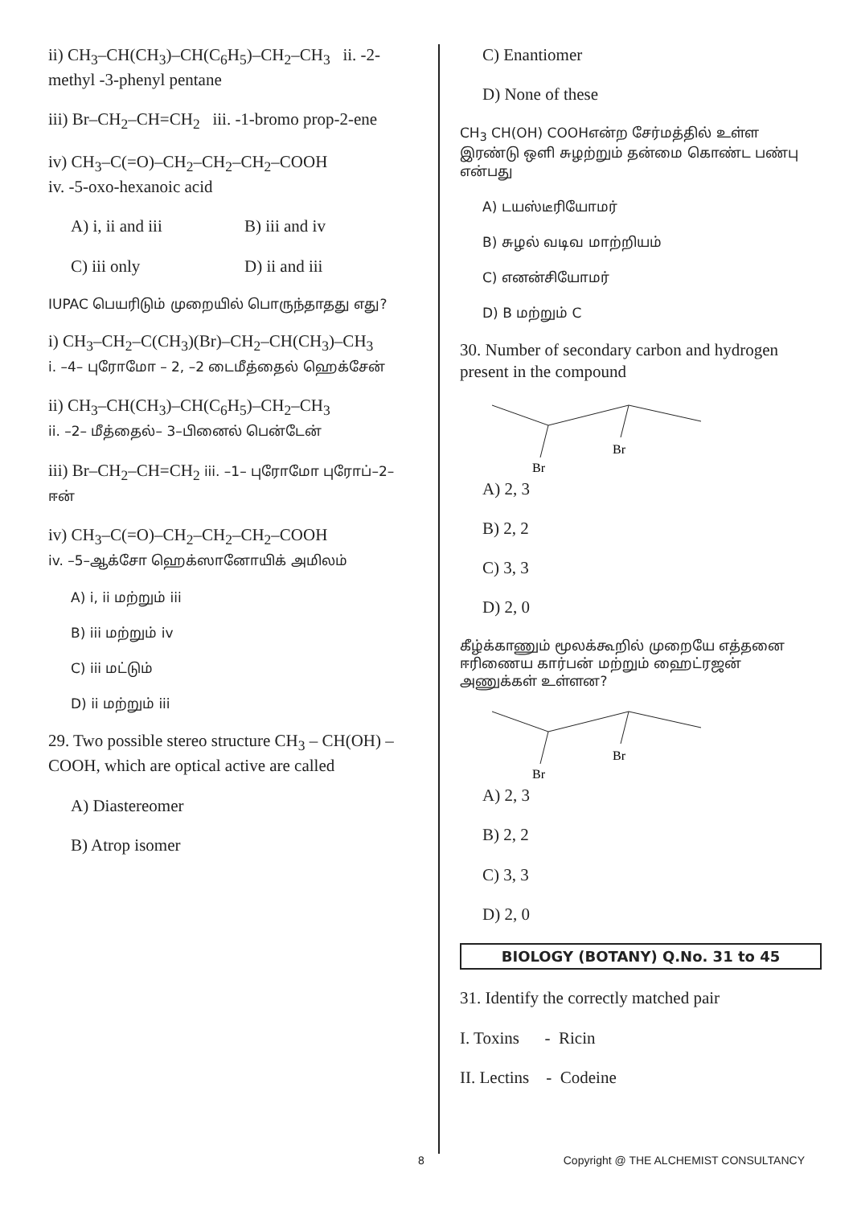ii) CH<sub>3</sub>–CH(CH<sub>3</sub>)–CH(C<sub>6</sub>H<sub>5</sub>)–CH<sub>2</sub>–CH<sub>3</sub> ii. -2-methyl -3-phenyl pentane
iii) Br–CH<sub>2</sub>–CH=CH<sub>2</sub> iii. -1-bromo prop-2-ene
iv) CH<sub>3</sub>–C(=O)–CH<sub>2</sub>–CH<sub>2</sub>–CH<sub>2</sub>–COOH
iv. -5-oxo-hexanoic acid
A) i, ii and iii B) iii and iv
C) iii only D) ii and iii
IUPAC பெயரிடும் முறையில் பொருந்தாதது எது?
i) CH<sub>3</sub>–CH<sub>2</sub>–C(CH<sub>3</sub>)(Br)–CH<sub>2</sub>–CH(CH<sub>3</sub>)–CH<sub>3</sub>
i. –4– புரோமோ – 2, –2 டைமீத்தைல் ஹெக்சேன்
ii) CH<sub>3</sub>–CH(CH<sub>3</sub>)–CH(C<sub>6</sub>H<sub>5</sub>)–CH<sub>2</sub>–CH<sub>3</sub>
ii. –2– மீத்தைல்– 3–பினைல் பென்டேன்
iii) Br–CH<sub>2</sub>–CH=CH<sub>2</sub> iii. –1– புரோமோ புரோப்–2–ஈன்
iv) CH<sub>3</sub>–C(=O)–CH<sub>2</sub>–CH<sub>2</sub>–CH<sub>2</sub>–COOH
iv. –5–ஆக்சோ ஹெக்ஸானோயிக் அமிலம்
A) i, ii மற்றும் iii
B) iii மற்றும் iv
C) iii மட்டும்
D) ii மற்றும் iii
29. Two possible stereo structure CH<sub>3</sub> – CH(OH) – COOH, which are optical active are called
A) Diastereomer
B) Atrop isomer
C) Enantiomer
D) None of these
CH<sub>3</sub> CH(OH) COOHஎன்ற சேர்மத்தில் உள்ள இரண்டு ஒளி சுழற்றும் தன்மை கொண்ட பண்பு என்பது
A) டயஸ்டீரியோமர்
B) சுழல் வடிவ மாற்றியம்
C) எனன்சியோமர்
D) B மற்றும் C
30. Number of secondary carbon and hydrogen present in the compound
Br
Br
A) 2, 3
B) 2, 2
C) 3, 3
D) 2, 0
கீழ்க்காணும் மூலக்கூறில் முறையே எத்தனை ஈரிணைய கார்பன் மற்றும் ஹைட்ரஜன் அணுக்கள் உள்ளன?
Br
Br
A) 2, 3
B) 2, 2
C) 3, 3
D) 2, 0
BIOLOGY (BOTANY) Q.No. 31 to 45
31. Identify the correctly matched pair
I. Toxins - Ricin
II. Lectins - Codeine
8 Copyright @ THE ALCHEMIST CONSULTANCY